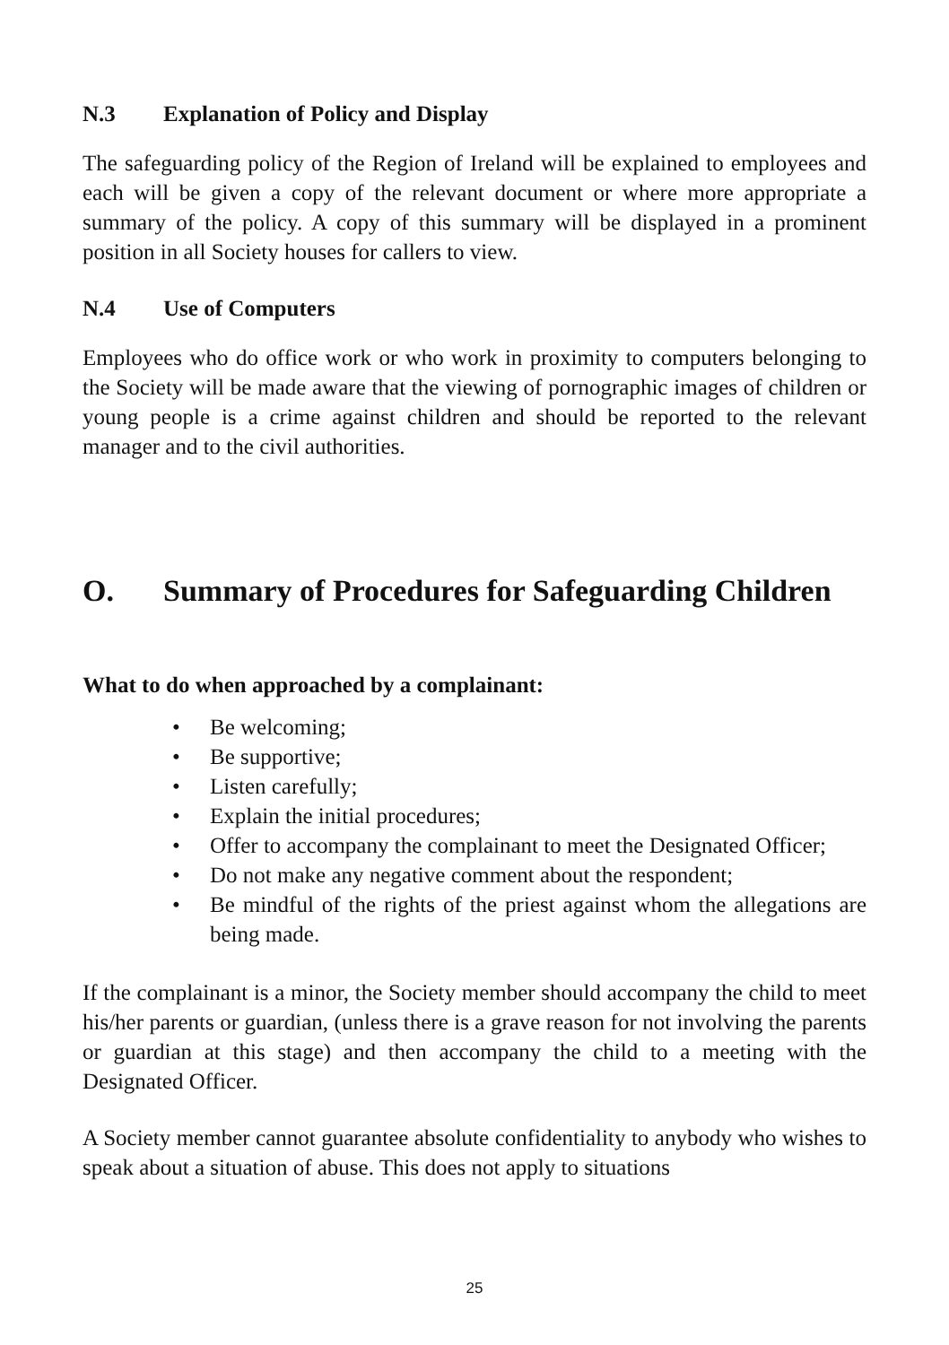N.3 Explanation of Policy and Display
The safeguarding policy of the Region of Ireland will be explained to employees and each will be given a copy of the relevant document or where more appropriate a summary of the policy. A copy of this summary will be displayed in a prominent position in all Society houses for callers to view.
N.4 Use of Computers
Employees who do office work or who work in proximity to computers belonging to the Society will be made aware that the viewing of pornographic images of children or young people is a crime against children and should be reported to the relevant manager and to the civil authorities.
O. Summary of Procedures for Safeguarding Children
What to do when approached by a complainant:
• Be welcoming;
• Be supportive;
• Listen carefully;
• Explain the initial procedures;
• Offer to accompany the complainant to meet the Designated Officer;
• Do not make any negative comment about the respondent;
• Be mindful of the rights of the priest against whom the allegations are being made.
If the complainant is a minor, the Society member should accompany the child to meet his/her parents or guardian, (unless there is a grave reason for not involving the parents or guardian at this stage) and then accompany the child to a meeting with the Designated Officer.
A Society member cannot guarantee absolute confidentiality to anybody who wishes to speak about a situation of abuse. This does not apply to situations
25